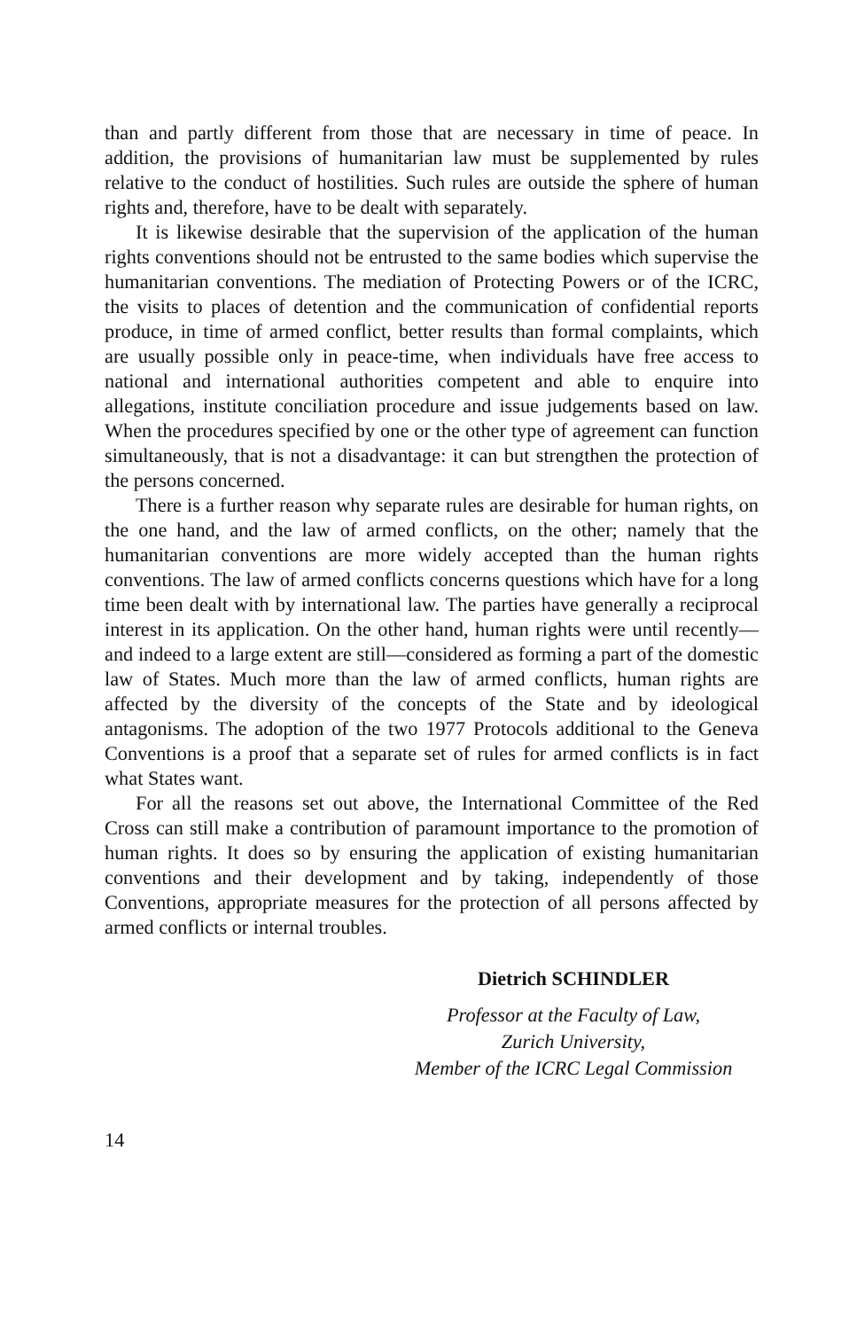than and partly different from those that are necessary in time of peace. In addition, the provisions of humanitarian law must be supplemented by rules relative to the conduct of hostilities. Such rules are outside the sphere of human rights and, therefore, have to be dealt with separately.
It is likewise desirable that the supervision of the application of the human rights conventions should not be entrusted to the same bodies which supervise the humanitarian conventions. The mediation of Protecting Powers or of the ICRC, the visits to places of detention and the communication of confidential reports produce, in time of armed conflict, better results than formal complaints, which are usually possible only in peace-time, when individuals have free access to national and international authorities competent and able to enquire into allegations, institute conciliation procedure and issue judgements based on law. When the procedures specified by one or the other type of agreement can function simultaneously, that is not a disadvantage: it can but strengthen the protection of the persons concerned.
There is a further reason why separate rules are desirable for human rights, on the one hand, and the law of armed conflicts, on the other; namely that the humanitarian conventions are more widely accepted than the human rights conventions. The law of armed conflicts concerns questions which have for a long time been dealt with by international law. The parties have generally a reciprocal interest in its application. On the other hand, human rights were until recently—and indeed to a large extent are still—considered as forming a part of the domestic law of States. Much more than the law of armed conflicts, human rights are affected by the diversity of the concepts of the State and by ideological antagonisms. The adoption of the two 1977 Protocols additional to the Geneva Conventions is a proof that a separate set of rules for armed conflicts is in fact what States want.
For all the reasons set out above, the International Committee of the Red Cross can still make a contribution of paramount importance to the promotion of human rights. It does so by ensuring the application of existing humanitarian conventions and their development and by taking, independently of those Conventions, appropriate measures for the protection of all persons affected by armed conflicts or internal troubles.
Dietrich SCHINDLER
Professor at the Faculty of Law,
Zurich University,
Member of the ICRC Legal Commission
14